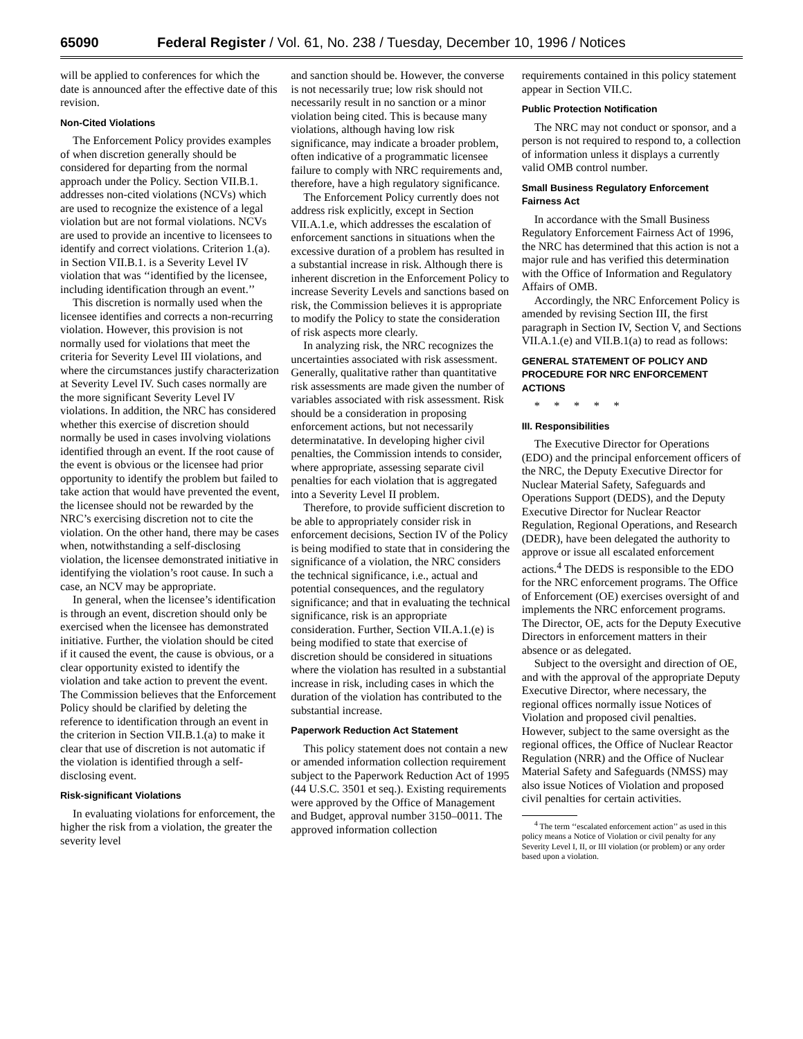65090 Federal Register / Vol. 61, No. 238 / Tuesday, December 10, 1996 / Notices
will be applied to conferences for which the date is announced after the effective date of this revision.
Non-Cited Violations
The Enforcement Policy provides examples of when discretion generally should be considered for departing from the normal approach under the Policy. Section VII.B.1. addresses non-cited violations (NCVs) which are used to recognize the existence of a legal violation but are not formal violations. NCVs are used to provide an incentive to licensees to identify and correct violations. Criterion 1.(a). in Section VII.B.1. is a Severity Level IV violation that was ‘‘identified by the licensee, including identification through an event.’’
This discretion is normally used when the licensee identifies and corrects a non-recurring violation. However, this provision is not normally used for violations that meet the criteria for Severity Level III violations, and where the circumstances justify characterization at Severity Level IV. Such cases normally are the more significant Severity Level IV violations. In addition, the NRC has considered whether this exercise of discretion should normally be used in cases involving violations identified through an event. If the root cause of the event is obvious or the licensee had prior opportunity to identify the problem but failed to take action that would have prevented the event, the licensee should not be rewarded by the NRC’s exercising discretion not to cite the violation. On the other hand, there may be cases when, notwithstanding a self-disclosing violation, the licensee demonstrated initiative in identifying the violation’s root cause. In such a case, an NCV may be appropriate.
In general, when the licensee’s identification is through an event, discretion should only be exercised when the licensee has demonstrated initiative. Further, the violation should be cited if it caused the event, the cause is obvious, or a clear opportunity existed to identify the violation and take action to prevent the event. The Commission believes that the Enforcement Policy should be clarified by deleting the reference to identification through an event in the criterion in Section VII.B.1.(a) to make it clear that use of discretion is not automatic if the violation is identified through a self-disclosing event.
Risk-significant Violations
In evaluating violations for enforcement, the higher the risk from a violation, the greater the severity level
and sanction should be. However, the converse is not necessarily true; low risk should not necessarily result in no sanction or a minor violation being cited. This is because many violations, although having low risk significance, may indicate a broader problem, often indicative of a programmatic licensee failure to comply with NRC requirements and, therefore, have a high regulatory significance.
The Enforcement Policy currently does not address risk explicitly, except in Section VII.A.1.e, which addresses the escalation of enforcement sanctions in situations when the excessive duration of a problem has resulted in a substantial increase in risk. Although there is inherent discretion in the Enforcement Policy to increase Severity Levels and sanctions based on risk, the Commission believes it is appropriate to modify the Policy to state the consideration of risk aspects more clearly.
In analyzing risk, the NRC recognizes the uncertainties associated with risk assessment. Generally, qualitative rather than quantitative risk assessments are made given the number of variables associated with risk assessment. Risk should be a consideration in proposing enforcement actions, but not necessarily determinatative. In developing higher civil penalties, the Commission intends to consider, where appropriate, assessing separate civil penalties for each violation that is aggregated into a Severity Level II problem.
Therefore, to provide sufficient discretion to be able to appropriately consider risk in enforcement decisions, Section IV of the Policy is being modified to state that in considering the significance of a violation, the NRC considers the technical significance, i.e., actual and potential consequences, and the regulatory significance; and that in evaluating the technical significance, risk is an appropriate consideration. Further, Section VII.A.1.(e) is being modified to state that exercise of discretion should be considered in situations where the violation has resulted in a substantial increase in risk, including cases in which the duration of the violation has contributed to the substantial increase.
Paperwork Reduction Act Statement
This policy statement does not contain a new or amended information collection requirement subject to the Paperwork Reduction Act of 1995 (44 U.S.C. 3501 et seq.). Existing requirements were approved by the Office of Management and Budget, approval number 3150–0011. The approved information collection
requirements contained in this policy statement appear in Section VII.C.
Public Protection Notification
The NRC may not conduct or sponsor, and a person is not required to respond to, a collection of information unless it displays a currently valid OMB control number.
Small Business Regulatory Enforcement Fairness Act
In accordance with the Small Business Regulatory Enforcement Fairness Act of 1996, the NRC has determined that this action is not a major rule and has verified this determination with the Office of Information and Regulatory Affairs of OMB.
Accordingly, the NRC Enforcement Policy is amended by revising Section III, the first paragraph in Section IV, Section V, and Sections VII.A.1.(e) and VII.B.1(a) to read as follows:
GENERAL STATEMENT OF POLICY AND PROCEDURE FOR NRC ENFORCEMENT ACTIONS
* * * * *
III. Responsibilities
The Executive Director for Operations (EDO) and the principal enforcement officers of the NRC, the Deputy Executive Director for Nuclear Material Safety, Safeguards and Operations Support (DEDS), and the Deputy Executive Director for Nuclear Reactor Regulation, Regional Operations, and Research (DEDR), have been delegated the authority to approve or issue all escalated enforcement actions.<sup>4</sup> The DEDS is responsible to the EDO for the NRC enforcement programs. The Office of Enforcement (OE) exercises oversight of and implements the NRC enforcement programs. The Director, OE, acts for the Deputy Executive Directors in enforcement matters in their absence or as delegated.
Subject to the oversight and direction of OE, and with the approval of the appropriate Deputy Executive Director, where necessary, the regional offices normally issue Notices of Violation and proposed civil penalties. However, subject to the same oversight as the regional offices, the Office of Nuclear Reactor Regulation (NRR) and the Office of Nuclear Material Safety and Safeguards (NMSS) may also issue Notices of Violation and proposed civil penalties for certain activities.
<sup>4</sup> The term ‘‘escalated enforcement action’’ as used in this policy means a Notice of Violation or civil penalty for any Severity Level I, II, or III violation (or problem) or any order based upon a violation.